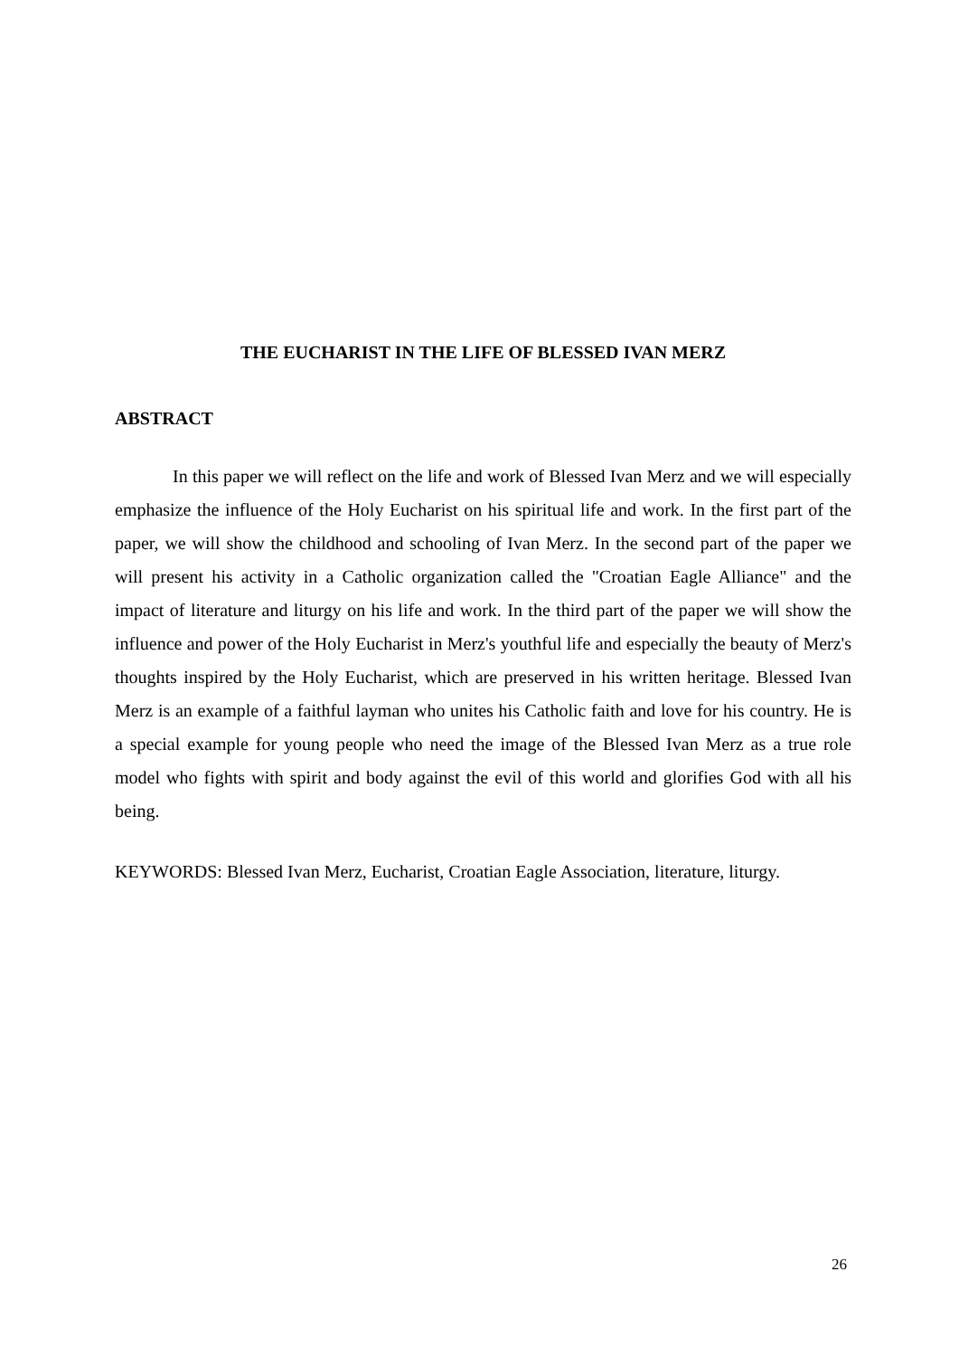THE EUCHARIST IN THE LIFE OF BLESSED IVAN MERZ
ABSTRACT
In this paper we will reflect on the life and work of Blessed Ivan Merz and we will especially emphasize the influence of the Holy Eucharist on his spiritual life and work. In the first part of the paper, we will show the childhood and schooling of Ivan Merz. In the second part of the paper we will present his activity in a Catholic organization called the "Croatian Eagle Alliance" and the impact of literature and liturgy on his life and work. In the third part of the paper we will show the influence and power of the Holy Eucharist in Merz's youthful life and especially the beauty of Merz's thoughts inspired by the Holy Eucharist, which are preserved in his written heritage. Blessed Ivan Merz is an example of a faithful layman who unites his Catholic faith and love for his country. He is a special example for young people who need the image of the Blessed Ivan Merz as a true role model who fights with spirit and body against the evil of this world and glorifies God with all his being.
KEYWORDS: Blessed Ivan Merz, Eucharist, Croatian Eagle Association, literature, liturgy.
26